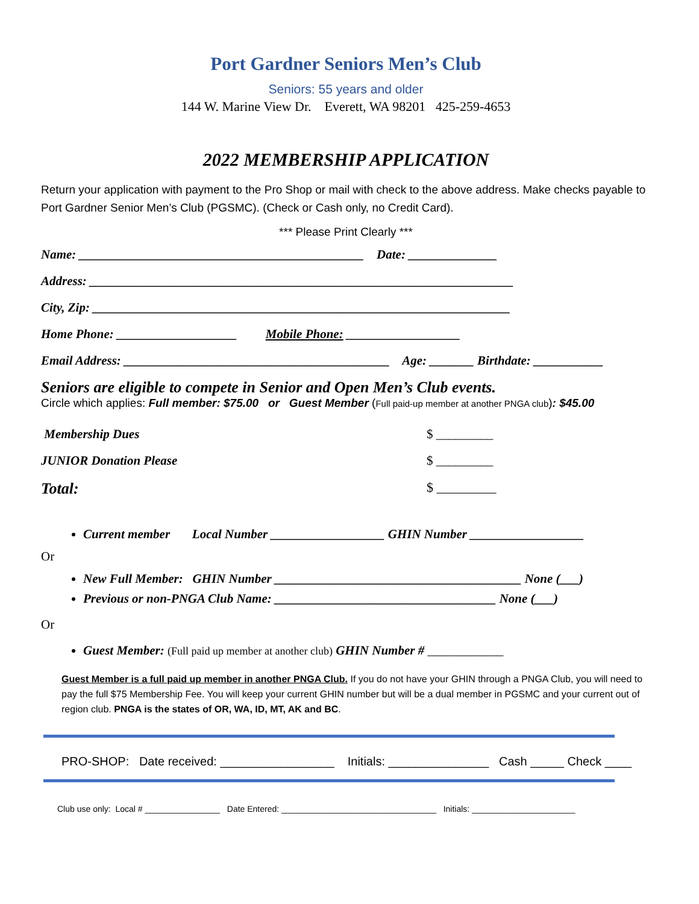Port Gardner Seniors Men’s Club
Seniors: 55 years and older
144 W. Marine View Dr. Everett, WA 98201 425-259-4653
2022 MEMBERSHIP APPLICATION
Return your application with payment to the Pro Shop or mail with check to the above address. Make checks payable to Port Gardner Senior Men’s Club (PGSMC). (Check or Cash only, no Credit Card).
*** Please Print Clearly ***
Name: _____________________________________________ Date: ______________
Address: ___________________________________________________________________
City, Zip: __________________________________________________________________
Home Phone: ___________________ Mobile Phone: __________________
Email Address: __________________________________________ Age: _______ Birthdate: ___________
Seniors are eligible to compete in Senior and Open Men’s Club events.
Circle which applies: Full member: $75.00 or Guest Member (Full paid-up member at another PNGA club): $45.00
Membership Dues $ _________
JUNIOR Donation Please $ _________
Total: $ _________
Current member Local Number __________________ GHIN Number __________________
Or
New Full Member: GHIN Number _______________________________________ None (___)
Previous or non-PNGA Club Name: ___________________________________ None (___)
Or
Guest Member: (Full paid up member at another club) GHIN Number # ____________
Guest Member is a full paid up member in another PNGA Club. If you do not have your GHIN through a PNGA Club, you will need to pay the full $75 Membership Fee. You will keep your current GHIN number but will be a dual member in PGSMC and your current out of region club. PNGA is the states of OR, WA, ID, MT, AK and BC.
PRO-SHOP: Date received: _________________ Initials: _______________ Cash _____ Check ____
Club use only: Local # ________________ Date Entered: _________________________________ Initials: ______________________